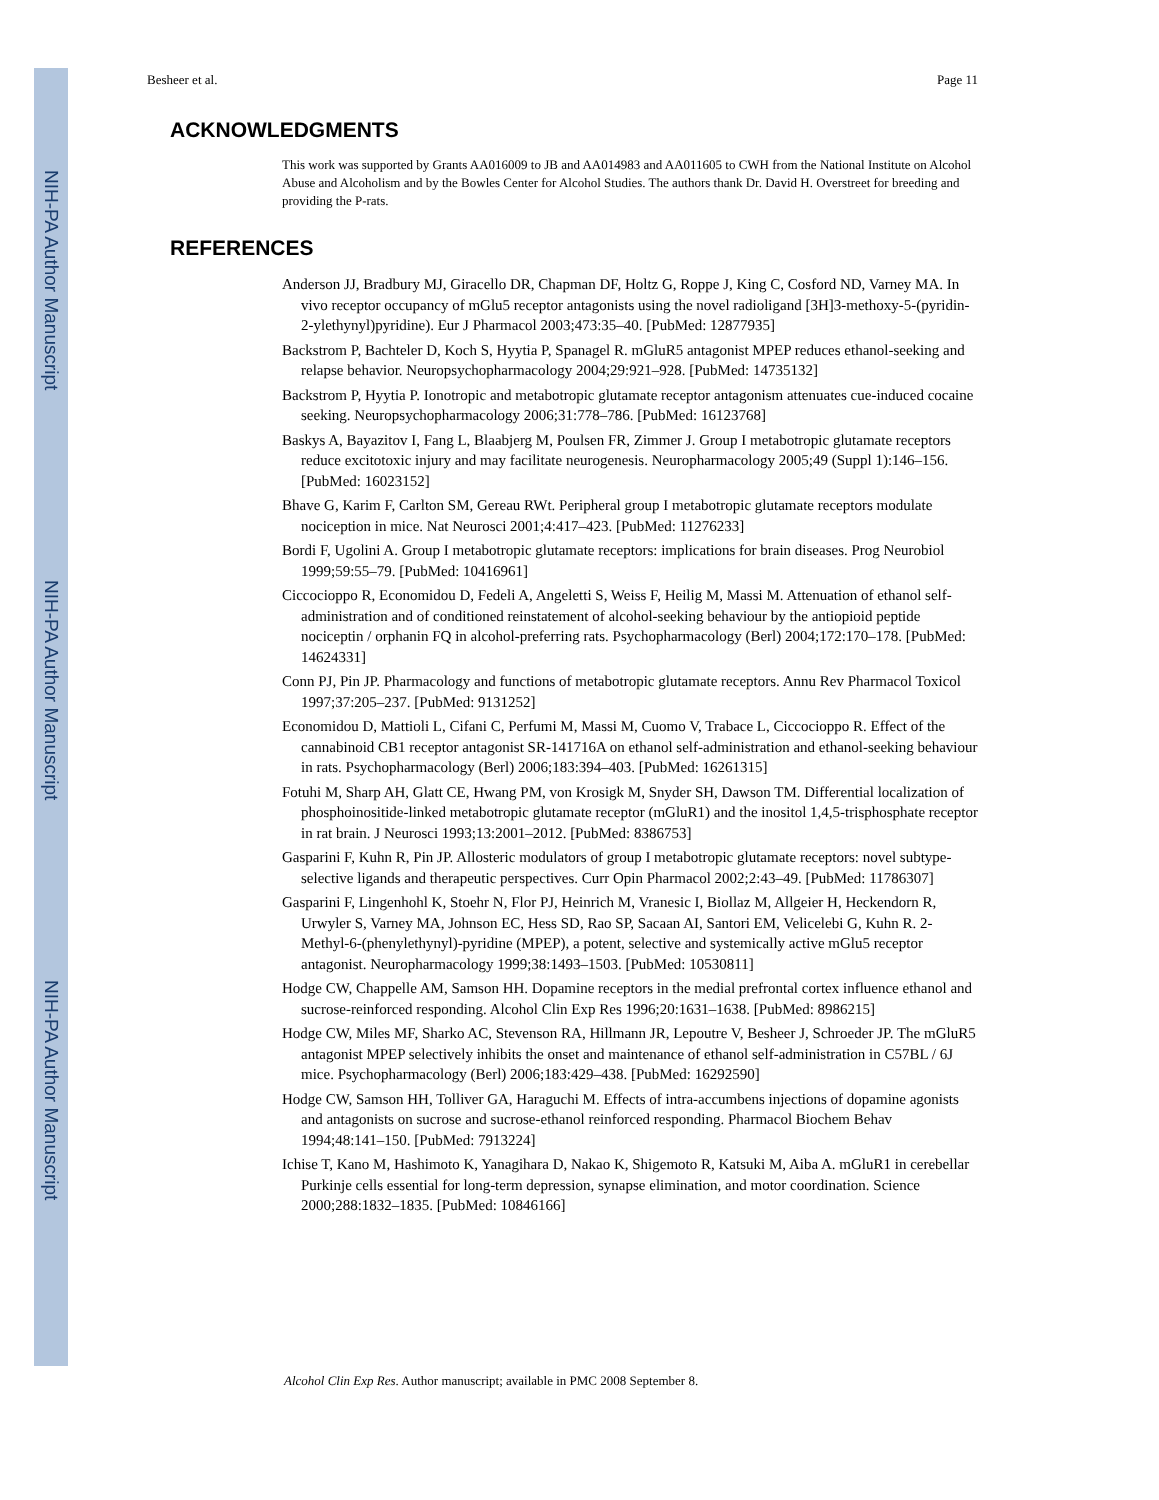NIH-PA Author Manuscript
NIH-PA Author Manuscript
NIH-PA Author Manuscript
Besheer et al. Page 11
ACKNOWLEDGMENTS
This work was supported by Grants AA016009 to JB and AA014983 and AA011605 to CWH from the National Institute on Alcohol Abuse and Alcoholism and by the Bowles Center for Alcohol Studies. The authors thank Dr. David H. Overstreet for breeding and providing the P-rats.
REFERENCES
Anderson JJ, Bradbury MJ, Giracello DR, Chapman DF, Holtz G, Roppe J, King C, Cosford ND, Varney MA. In vivo receptor occupancy of mGlu5 receptor antagonists using the novel radioligand [3H]3-methoxy-5-(pyridin-2-ylethynyl)pyridine). Eur J Pharmacol 2003;473:35–40. [PubMed: 12877935]
Backstrom P, Bachteler D, Koch S, Hyytia P, Spanagel R. mGluR5 antagonist MPEP reduces ethanol-seeking and relapse behavior. Neuropsychopharmacology 2004;29:921–928. [PubMed: 14735132]
Backstrom P, Hyytia P. Ionotropic and metabotropic glutamate receptor antagonism attenuates cue-induced cocaine seeking. Neuropsychopharmacology 2006;31:778–786. [PubMed: 16123768]
Baskys A, Bayazitov I, Fang L, Blaabjerg M, Poulsen FR, Zimmer J. Group I metabotropic glutamate receptors reduce excitotoxic injury and may facilitate neurogenesis. Neuropharmacology 2005;49 (Suppl 1):146–156. [PubMed: 16023152]
Bhave G, Karim F, Carlton SM, Gereau RWt. Peripheral group I metabotropic glutamate receptors modulate nociception in mice. Nat Neurosci 2001;4:417–423. [PubMed: 11276233]
Bordi F, Ugolini A. Group I metabotropic glutamate receptors: implications for brain diseases. Prog Neurobiol 1999;59:55–79. [PubMed: 10416961]
Ciccocioppo R, Economidou D, Fedeli A, Angeletti S, Weiss F, Heilig M, Massi M. Attenuation of ethanol self-administration and of conditioned reinstatement of alcohol-seeking behaviour by the antiopioid peptide nociceptin / orphanin FQ in alcohol-preferring rats. Psychopharmacology (Berl) 2004;172:170–178. [PubMed: 14624331]
Conn PJ, Pin JP. Pharmacology and functions of metabotropic glutamate receptors. Annu Rev Pharmacol Toxicol 1997;37:205–237. [PubMed: 9131252]
Economidou D, Mattioli L, Cifani C, Perfumi M, Massi M, Cuomo V, Trabace L, Ciccocioppo R. Effect of the cannabinoid CB1 receptor antagonist SR-141716A on ethanol self-administration and ethanol-seeking behaviour in rats. Psychopharmacology (Berl) 2006;183:394–403. [PubMed: 16261315]
Fotuhi M, Sharp AH, Glatt CE, Hwang PM, von Krosigk M, Snyder SH, Dawson TM. Differential localization of phosphoinositide-linked metabotropic glutamate receptor (mGluR1) and the inositol 1,4,5-trisphosphate receptor in rat brain. J Neurosci 1993;13:2001–2012. [PubMed: 8386753]
Gasparini F, Kuhn R, Pin JP. Allosteric modulators of group I metabotropic glutamate receptors: novel subtype-selective ligands and therapeutic perspectives. Curr Opin Pharmacol 2002;2:43–49. [PubMed: 11786307]
Gasparini F, Lingenhohl K, Stoehr N, Flor PJ, Heinrich M, Vranesic I, Biollaz M, Allgeier H, Heckendorn R, Urwyler S, Varney MA, Johnson EC, Hess SD, Rao SP, Sacaan AI, Santori EM, Velicelebi G, Kuhn R. 2-Methyl-6-(phenylethynyl)-pyridine (MPEP), a potent, selective and systemically active mGlu5 receptor antagonist. Neuropharmacology 1999;38:1493–1503. [PubMed: 10530811]
Hodge CW, Chappelle AM, Samson HH. Dopamine receptors in the medial prefrontal cortex influence ethanol and sucrose-reinforced responding. Alcohol Clin Exp Res 1996;20:1631–1638. [PubMed: 8986215]
Hodge CW, Miles MF, Sharko AC, Stevenson RA, Hillmann JR, Lepoutre V, Besheer J, Schroeder JP. The mGluR5 antagonist MPEP selectively inhibits the onset and maintenance of ethanol self-administration in C57BL / 6J mice. Psychopharmacology (Berl) 2006;183:429–438. [PubMed: 16292590]
Hodge CW, Samson HH, Tolliver GA, Haraguchi M. Effects of intra-accumbens injections of dopamine agonists and antagonists on sucrose and sucrose-ethanol reinforced responding. Pharmacol Biochem Behav 1994;48:141–150. [PubMed: 7913224]
Ichise T, Kano M, Hashimoto K, Yanagihara D, Nakao K, Shigemoto R, Katsuki M, Aiba A. mGluR1 in cerebellar Purkinje cells essential for long-term depression, synapse elimination, and motor coordination. Science 2000;288:1832–1835. [PubMed: 10846166]
Alcohol Clin Exp Res. Author manuscript; available in PMC 2008 September 8.